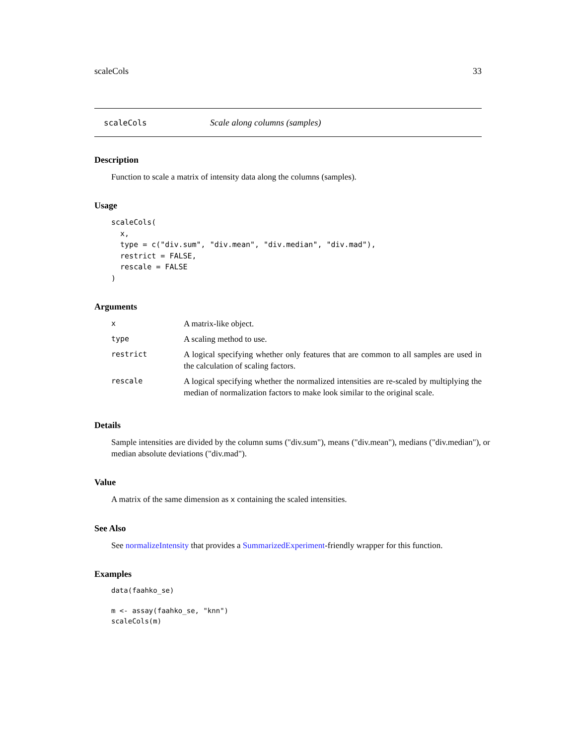scaleCols 33
scaleCols Scale along columns (samples)
Description
Function to scale a matrix of intensity data along the columns (samples).
Usage
scaleCols(
  x,
  type = c("div.sum", "div.mean", "div.median", "div.mad"),
  restrict = FALSE,
  rescale = FALSE
)
Arguments
| x | A matrix-like object. |
| type | A scaling method to use. |
| restrict | A logical specifying whether only features that are common to all samples are used in the calculation of scaling factors. |
| rescale | A logical specifying whether the normalized intensities are re-scaled by multiplying the median of normalization factors to make look similar to the original scale. |
Details
Sample intensities are divided by the column sums ("div.sum"), means ("div.mean"), medians ("div.median"), or median absolute deviations ("div.mad").
Value
A matrix of the same dimension as x containing the scaled intensities.
See Also
See normalizeIntensity that provides a SummarizedExperiment-friendly wrapper for this function.
Examples
data(faahko_se)

m <- assay(faahko_se, "knn")
scaleCols(m)